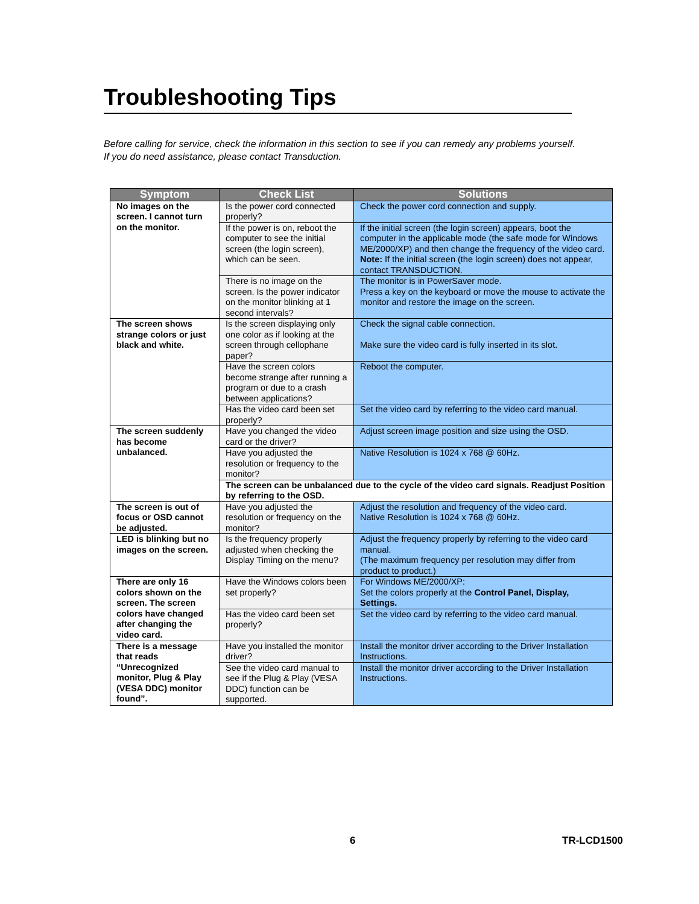Troubleshooting Tips
Before calling for service, check the information in this section to see if you can remedy any problems yourself.
If you do need assistance, please contact Transduction.
| Symptom | Check List | Solutions |
| --- | --- | --- |
| No images on the screen. I cannot turn on the monitor. | Is the power cord connected properly? | Check the power cord connection and supply. |
| | If the power is on, reboot the computer to see the initial screen (the login screen), which can be seen. | If the initial screen (the login screen) appears, boot the computer in the applicable mode (the safe mode for Windows ME/2000/XP) and then change the frequency of the video card. Note: If the initial screen (the login screen) does not appear, contact TRANSDUCTION. |
| | There is no image on the screen. Is the power indicator on the monitor blinking at 1 second intervals? | The monitor is in PowerSaver mode. Press a key on the keyboard or move the mouse to activate the monitor and restore the image on the screen. |
| The screen shows strange colors or just black and white. | Is the screen displaying only one color as if looking at the screen through cellophane paper? | Check the signal cable connection. Make sure the video card is fully inserted in its slot. |
| | Have the screen colors become strange after running a program or due to a crash between applications? | Reboot the computer. |
| | Has the video card been set properly? | Set the video card by referring to the video card manual. |
| The screen suddenly has become unbalanced. | Have you changed the video card or the driver? | Adjust screen image position and size using the OSD. |
| | Have you adjusted the resolution or frequency to the monitor? | Native Resolution is 1024 x 768 @ 60Hz. |
| | The screen can be unbalanced due to the cycle of the video card signals. Readjust Position by referring to the OSD. | |
| The screen is out of focus or OSD cannot be adjusted. | Have you adjusted the resolution or frequency on the monitor? | Adjust the resolution and frequency of the video card. Native Resolution is 1024 x 768 @ 60Hz. |
| LED is blinking but no images on the screen. | Is the frequency properly adjusted when checking the Display Timing on the menu? | Adjust the frequency properly by referring to the video card manual. (The maximum frequency per resolution may differ from product to product.) |
| There are only 16 colors shown on the screen. The screen colors have changed after changing the video card. | Have the Windows colors been set properly? | For Windows ME/2000/XP: Set the colors properly at the Control Panel, Display, Settings. |
| | Has the video card been set properly? | Set the video card by referring to the video card manual. |
| There is a message that reads “Unrecognized monitor, Plug & Play (VESA DDC) monitor found”. | Have you installed the monitor driver? | Install the monitor driver according to the Driver Installation Instructions. |
| | See the video card manual to see if the Plug & Play (VESA DDC) function can be supported. | Install the monitor driver according to the Driver Installation Instructions. |
6 TR-LCD1500